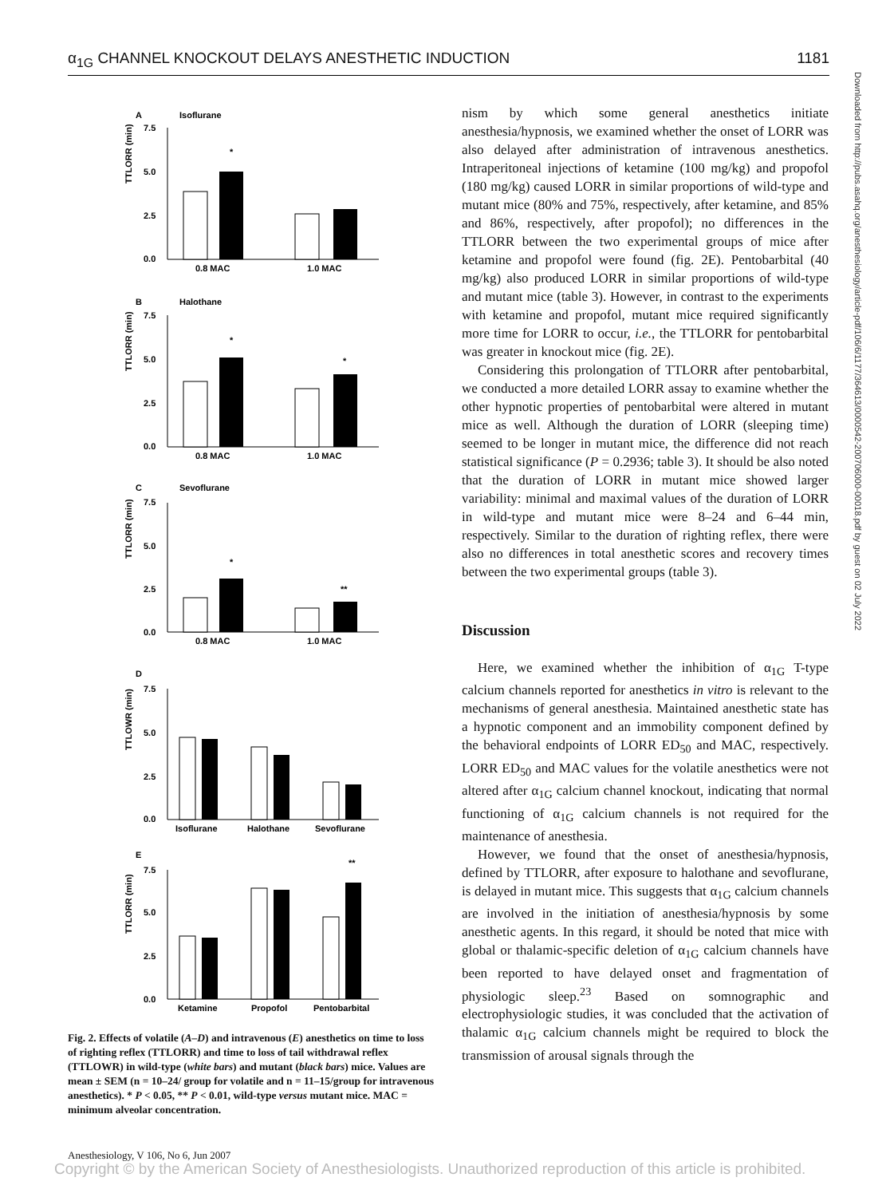α<sub>1G</sub> CHANNEL KNOCKOUT DELAYS ANESTHETIC INDUCTION 1181
A
Isoflurane
TTLORR (min)
7.5
5.0
2.5
0.0
*
0.8 MAC
1.0 MAC
B
Halothane
TTLORR (min)
7.5
5.0
2.5
0.0
*
*
0.8 MAC
1.0 MAC
C
Sevoflurane
TTLORR (min)
7.5
5.0
2.5
0.0
*
**
0.8 MAC
1.0 MAC
D
TTLOWR (min)
7.5
5.0
2.5
0.0
Isoflurane
Halothane
Sevoflurane
E
TTLORR (min)
7.5
5.0
2.5
0.0
**
Ketamine
Propofol
Pentobarbital
Fig. 2. Effects of volatile (A–D) and intravenous (E) anesthetics on time to loss of righting reflex (TTLORR) and time to loss of tail withdrawal reflex (TTLOWR) in wild-type (white bars) and mutant (black bars) mice. Values are mean ± SEM (n = 10–24/ group for volatile and n = 11–15/group for intravenous anesthetics). * P < 0.05, ** P < 0.01, wild-type versus mutant mice. MAC = minimum alveolar concentration.
nism by which some general anesthetics initiate anesthesia/hypnosis, we examined whether the onset of LORR was also delayed after administration of intravenous anesthetics. Intraperitoneal injections of ketamine (100 mg/kg) and propofol (180 mg/kg) caused LORR in similar proportions of wild-type and mutant mice (80% and 75%, respectively, after ketamine, and 85% and 86%, respectively, after propofol); no differences in the TTLORR between the two experimental groups of mice after ketamine and propofol were found (fig. 2E). Pentobarbital (40 mg/kg) also produced LORR in similar proportions of wild-type and mutant mice (table 3). However, in contrast to the experiments with ketamine and propofol, mutant mice required significantly more time for LORR to occur, i.e., the TTLORR for pentobarbital was greater in knockout mice (fig. 2E).
Considering this prolongation of TTLORR after pentobarbital, we conducted a more detailed LORR assay to examine whether the other hypnotic properties of pentobarbital were altered in mutant mice as well. Although the duration of LORR (sleeping time) seemed to be longer in mutant mice, the difference did not reach statistical significance (P = 0.2936; table 3). It should be also noted that the duration of LORR in mutant mice showed larger variability: minimal and maximal values of the duration of LORR in wild-type and mutant mice were 8–24 and 6–44 min, respectively. Similar to the duration of righting reflex, there were also no differences in total anesthetic scores and recovery times between the two experimental groups (table 3).
Discussion
Here, we examined whether the inhibition of α<sub>1G</sub> T-type calcium channels reported for anesthetics in vitro is relevant to the mechanisms of general anesthesia. Maintained anesthetic state has a hypnotic component and an immobility component defined by the behavioral endpoints of LORR ED<sub>50</sub> and MAC, respectively. LORR ED<sub>50</sub> and MAC values for the volatile anesthetics were not altered after α<sub>1G</sub> calcium channel knockout, indicating that normal functioning of α<sub>1G</sub> calcium channels is not required for the maintenance of anesthesia.
However, we found that the onset of anesthesia/hypnosis, defined by TTLORR, after exposure to halothane and sevoflurane, is delayed in mutant mice. This suggests that α<sub>1G</sub> calcium channels are involved in the initiation of anesthesia/hypnosis by some anesthetic agents. In this regard, it should be noted that mice with global or thalamic-specific deletion of α<sub>1G</sub> calcium channels have been reported to have delayed onset and fragmentation of physiologic sleep.<sup>23</sup> Based on somnographic and electrophysiologic studies, it was concluded that the activation of thalamic α<sub>1G</sub> calcium channels might be required to block the transmission of arousal signals through the
Downloaded from http://pubs.asahq.org/anesthesiology/article-pdf/106/6/1177/364613/0000542-200706000-00018.pdf by guest on 02 July 2022
Anesthesiology, V 106, No 6, Jun 2007
Copyright © by the American Society of Anesthesiologists. Unauthorized reproduction of this article is prohibited.